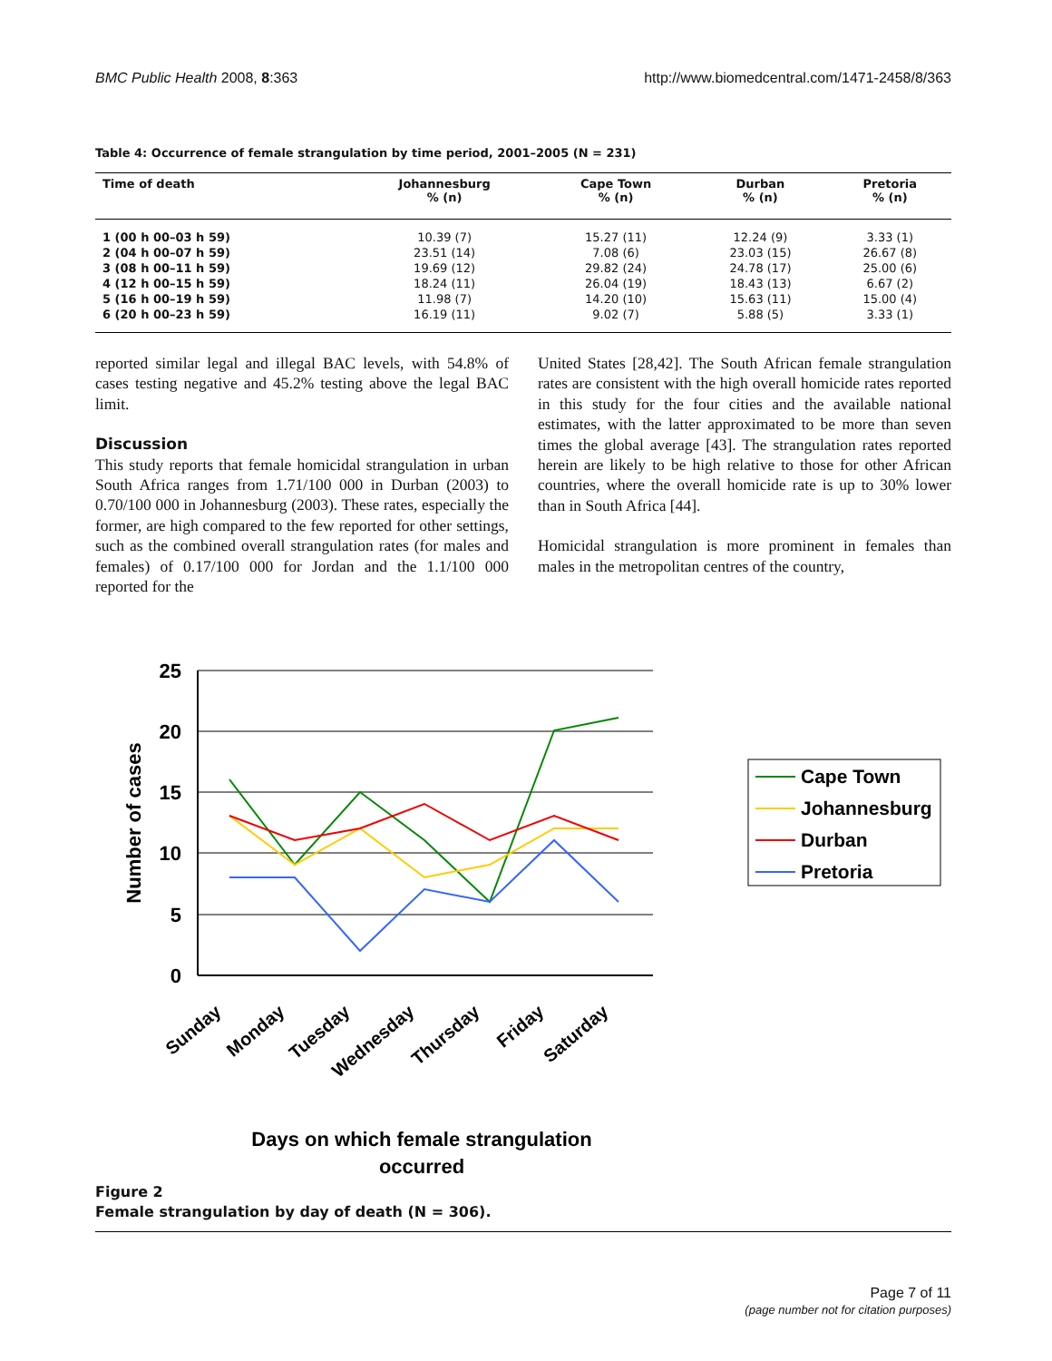BMC Public Health 2008, 8:363 http://www.biomedcentral.com/1471-2458/8/363
Table 4: Occurrence of female strangulation by time period, 2001–2005 (N = 231)
| Time of death | Johannesburg % (n) | Cape Town % (n) | Durban % (n) | Pretoria % (n) |
| --- | --- | --- | --- | --- |
| 1 (00 h 00–03 h 59) | 10.39 (7) | 15.27 (11) | 12.24 (9) | 3.33 (1) |
| 2 (04 h 00–07 h 59) | 23.51 (14) | 7.08 (6) | 23.03 (15) | 26.67 (8) |
| 3 (08 h 00–11 h 59) | 19.69 (12) | 29.82 (24) | 24.78 (17) | 25.00 (6) |
| 4 (12 h 00–15 h 59) | 18.24 (11) | 26.04 (19) | 18.43 (13) | 6.67 (2) |
| 5 (16 h 00–19 h 59) | 11.98 (7) | 14.20 (10) | 15.63 (11) | 15.00 (4) |
| 6 (20 h 00–23 h 59) | 16.19 (11) | 9.02 (7) | 5.88 (5) | 3.33 (1) |
reported similar legal and illegal BAC levels, with 54.8% of cases testing negative and 45.2% testing above the legal BAC limit.
Discussion
This study reports that female homicidal strangulation in urban South Africa ranges from 1.71/100 000 in Durban (2003) to 0.70/100 000 in Johannesburg (2003). These rates, especially the former, are high compared to the few reported for other settings, such as the combined overall strangulation rates (for males and females) of 0.17/100 000 for Jordan and the 1.1/100 000 reported for the
United States [28,42]. The South African female strangulation rates are consistent with the high overall homicide rates reported in this study for the four cities and the available national estimates, with the latter approximated to be more than seven times the global average [43]. The strangulation rates reported herein are likely to be high relative to those for other African countries, where the overall homicide rate is up to 30% lower than in South Africa [44].
Homicidal strangulation is more prominent in females than males in the metropolitan centres of the country,
25
20
15
10
5
0
Number of cases
Sunday
Monday
Tuesday
Wednesday
Thursday
Friday
Saturday
Days on which female strangulation
occurred
Cape Town
Johannesburg
Durban
Pretoria
Figure 2
Female strangulation by day of death (N = 306).
Page 7 of 11
(page number not for citation purposes)